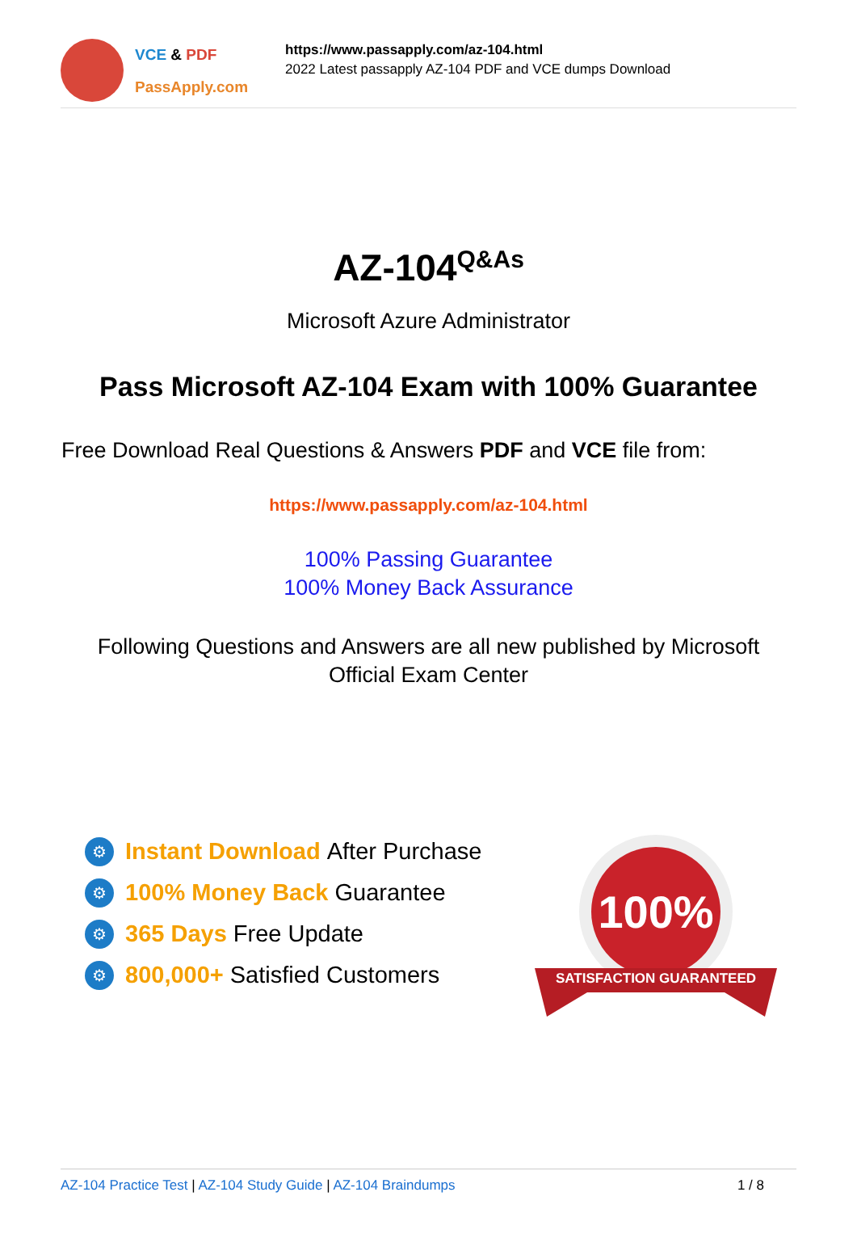VCE & PDF
PassApply.com
https://www.passapply.com/az-104.html
2022 Latest passapply AZ-104 PDF and VCE dumps Download
AZ-104<sup>Q&As</sup>
Microsoft Azure Administrator
Pass Microsoft AZ-104 Exam with 100% Guarantee
Free Download Real Questions & Answers PDF and VCE file from:
https://www.passapply.com/az-104.html
100% Passing Guarantee
100% Money Back Assurance
Following Questions and Answers are all new published by Microsoft
Official Exam Center
⚙ Instant Download After Purchase
⚙ 100% Money Back Guarantee
⚙ 365 Days Free Update
⚙ 800,000+ Satisfied Customers
100%
SATISFACTION GUARANTEED
AZ-104 Practice Test | AZ-104 Study Guide | AZ-104 Braindumps 1 / 8